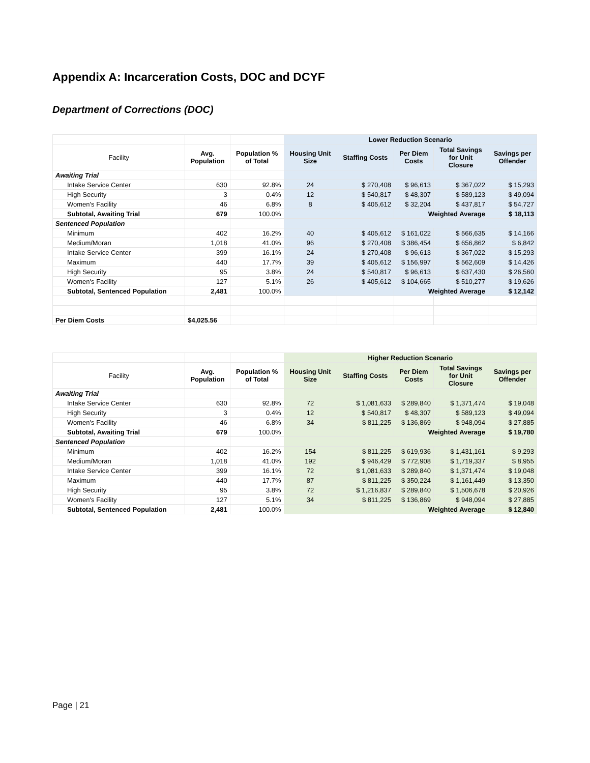Appendix A: Incarceration Costs, DOC and DCYF
Department of Corrections (DOC)
| | | | Lower Reduction Scenario | | | | |
| Facility | Avg. Population | Population % of Total | Housing Unit Size | Staffing Costs | Per Diem Costs | Total Savings for Unit Closure | Savings per Offender |
| Awaiting Trial | | | | | | | |
| Intake Service Center | 630 | 92.8% | 24 | $ 270,408 | $ 96,613 | $ 367,022 | $ 15,293 |
| High Security | 3 | 0.4% | 12 | $ 540,817 | $ 48,307 | $ 589,123 | $ 49,094 |
| Women's Facility | 46 | 6.8% | 8 | $ 405,612 | $ 32,204 | $ 437,817 | $ 54,727 |
| Subtotal, Awaiting Trial | 679 | 100.0% | | | Weighted Average | | $ 18,113 |
| Sentenced Population | | | | | | | |
| Minimum | 402 | 16.2% | 40 | $ 405,612 | $ 161,022 | $ 566,635 | $ 14,166 |
| Medium/Moran | 1,018 | 41.0% | 96 | $ 270,408 | $ 386,454 | $ 656,862 | $ 6,842 |
| Intake Service Center | 399 | 16.1% | 24 | $ 270,408 | $ 96,613 | $ 367,022 | $ 15,293 |
| Maximum | 440 | 17.7% | 39 | $ 405,612 | $ 156,997 | $ 562,609 | $ 14,426 |
| High Security | 95 | 3.8% | 24 | $ 540,817 | $ 96,613 | $ 637,430 | $ 26,560 |
| Women's Facility | 127 | 5.1% | 26 | $ 405,612 | $ 104,665 | $ 510,277 | $ 19,626 |
| Subtotal, Sentenced Population | 2,481 | 100.0% | | | Weighted Average | | $ 12,142 |
| Per Diem Costs | $4,025.56 | | | | | | |
| | | | Higher Reduction Scenario | | | | |
| Facility | Avg. Population | Population % of Total | Housing Unit Size | Staffing Costs | Per Diem Costs | Total Savings for Unit Closure | Savings per Offender |
| Awaiting Trial | | | | | | | |
| Intake Service Center | 630 | 92.8% | 72 | $ 1,081,633 | $ 289,840 | $ 1,371,474 | $ 19,048 |
| High Security | 3 | 0.4% | 12 | $ 540,817 | $ 48,307 | $ 589,123 | $ 49,094 |
| Women's Facility | 46 | 6.8% | 34 | $ 811,225 | $ 136,869 | $ 948,094 | $ 27,885 |
| Subtotal, Awaiting Trial | 679 | 100.0% | | | Weighted Average | | $ 19,780 |
| Sentenced Population | | | | | | | |
| Minimum | 402 | 16.2% | 154 | $ 811,225 | $ 619,936 | $ 1,431,161 | $ 9,293 |
| Medium/Moran | 1,018 | 41.0% | 192 | $ 946,429 | $ 772,908 | $ 1,719,337 | $ 8,955 |
| Intake Service Center | 399 | 16.1% | 72 | $ 1,081,633 | $ 289,840 | $ 1,371,474 | $ 19,048 |
| Maximum | 440 | 17.7% | 87 | $ 811,225 | $ 350,224 | $ 1,161,449 | $ 13,350 |
| High Security | 95 | 3.8% | 72 | $ 1,216,837 | $ 289,840 | $ 1,506,678 | $ 20,926 |
| Women's Facility | 127 | 5.1% | 34 | $ 811,225 | $ 136,869 | $ 948,094 | $ 27,885 |
| Subtotal, Sentenced Population | 2,481 | 100.0% | | | Weighted Average | | $ 12,840 |
Page | 21